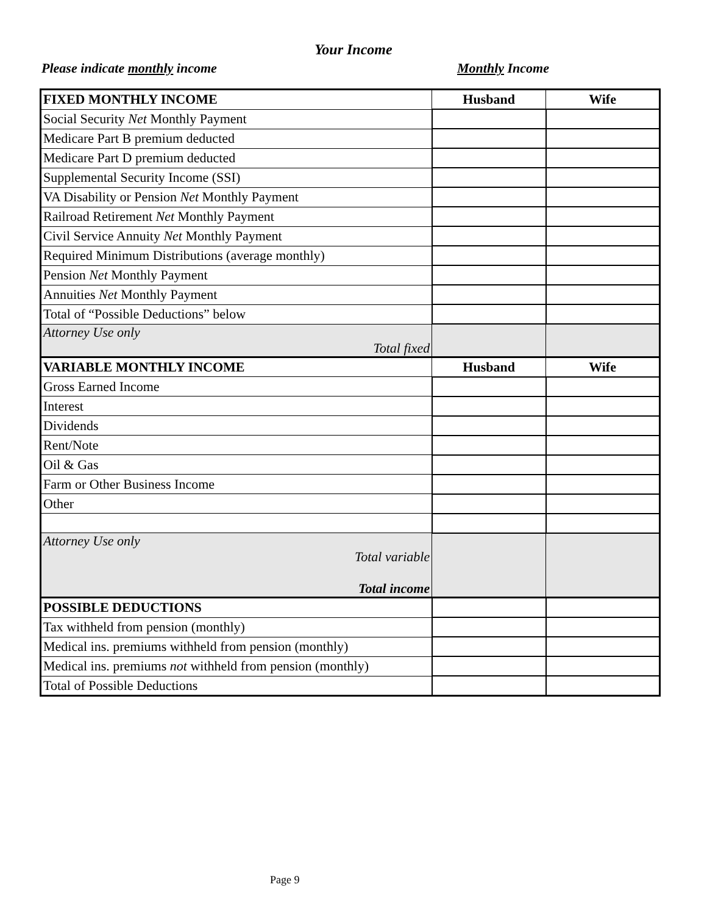Your Income
Please indicate monthly income Monthly Income
| FIXED MONTHLY INCOME | Husband | Wife |
| Social Security Net Monthly Payment | | |
| Medicare Part B premium deducted | | |
| Medicare Part D premium deducted | | |
| Supplemental Security Income (SSI) | | |
| VA Disability or Pension Net Monthly Payment | | |
| Railroad Retirement Net Monthly Payment | | |
| Civil Service Annuity Net Monthly Payment | | |
| Required Minimum Distributions (average monthly) | | |
| Pension Net Monthly Payment | | |
| Annuities Net Monthly Payment | | |
| Total of “Possible Deductions” below | | |
| Attorney Use only Total fixed | | |
| VARIABLE MONTHLY INCOME | Husband | Wife |
| Gross Earned Income | | |
| Interest | | |
| Dividends | | |
| Rent/Note | | |
| Oil & Gas | | |
| Farm or Other Business Income | | |
| Other | | |
| Attorney Use only Total variable Total income | | |
| POSSIBLE DEDUCTIONS | | |
| Tax withheld from pension (monthly) | | |
| Medical ins. premiums withheld from pension (monthly) | | |
| Medical ins. premiums not withheld from pension (monthly) | | |
| Total of Possible Deductions | | |
Page 9